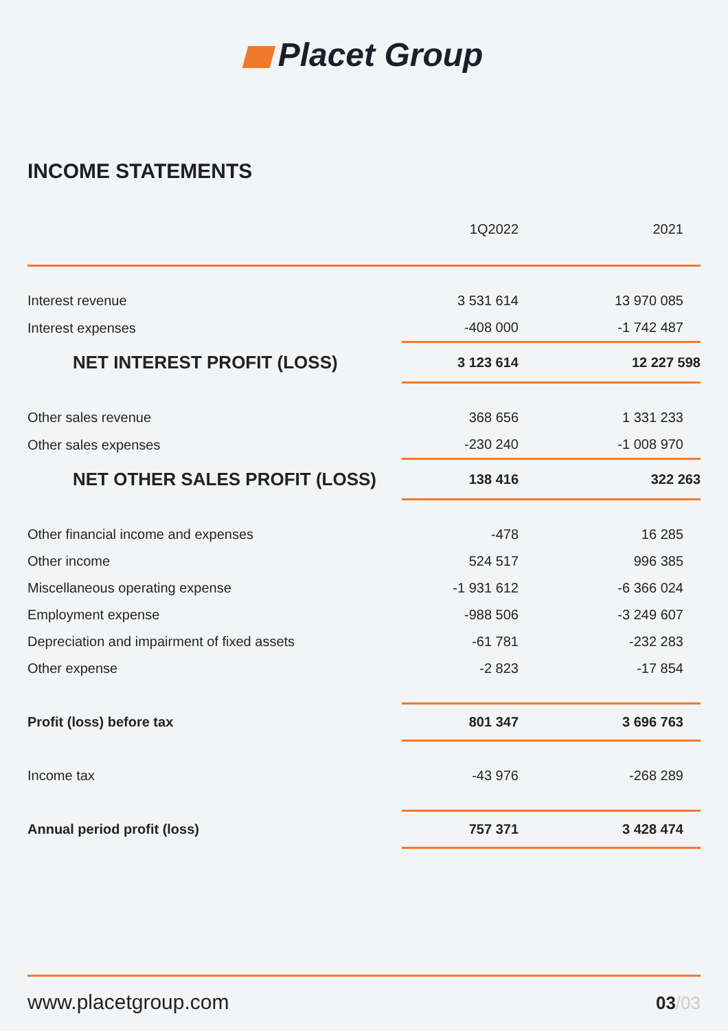Placet Group
INCOME STATEMENTS
| | 1Q2022 | 2021 |
| --- | --- | --- |
| Interest revenue | 3 531 614 | 13 970 085 |
| Interest expenses | -408 000 | -1 742 487 |
| NET INTEREST PROFIT (LOSS) | 3 123 614 | 12 227 598 |
| Other sales revenue | 368 656 | 1 331 233 |
| Other sales expenses | -230 240 | -1 008 970 |
| NET OTHER SALES PROFIT (LOSS) | 138 416 | 322 263 |
| Other financial income and expenses | -478 | 16 285 |
| Other income | 524 517 | 996 385 |
| Miscellaneous operating expense | -1 931 612 | -6 366 024 |
| Employment expense | -988 506 | -3 249 607 |
| Depreciation and impairment of fixed assets | -61 781 | -232 283 |
| Other expense | -2 823 | -17 854 |
| Profit (loss) before tax | 801 347 | 3 696 763 |
| Income tax | -43 976 | -268 289 |
| Annual period profit (loss) | 757 371 | 3 428 474 |
www.placetgroup.com 03/03